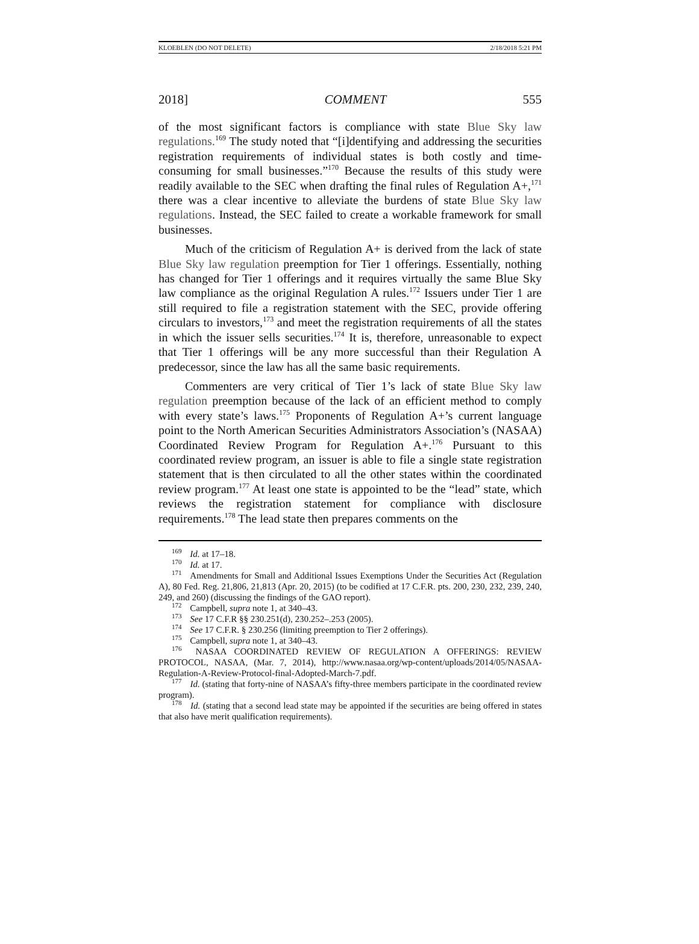KLOEBLEN (DO NOT DELETE) 2/18/2018 5:21 PM
2018] COMMENT 555
of the most significant factors is compliance with state Blue Sky law regulations.<sup>169</sup> The study noted that “[i]dentifying and addressing the securities registration requirements of individual states is both costly and time-consuming for small businesses.”<sup>170</sup> Because the results of this study were readily available to the SEC when drafting the final rules of Regulation A+,<sup>171</sup> there was a clear incentive to alleviate the burdens of state Blue Sky law regulations. Instead, the SEC failed to create a workable framework for small businesses.
Much of the criticism of Regulation A+ is derived from the lack of state Blue Sky law regulation preemption for Tier 1 offerings. Essentially, nothing has changed for Tier 1 offerings and it requires virtually the same Blue Sky law compliance as the original Regulation A rules.<sup>172</sup> Issuers under Tier 1 are still required to file a registration statement with the SEC, provide offering circulars to investors,<sup>173</sup> and meet the registration requirements of all the states in which the issuer sells securities.<sup>174</sup> It is, therefore, unreasonable to expect that Tier 1 offerings will be any more successful than their Regulation A predecessor, since the law has all the same basic requirements.
Commenters are very critical of Tier 1’s lack of state Blue Sky law regulation preemption because of the lack of an efficient method to comply with every state’s laws.<sup>175</sup> Proponents of Regulation A+’s current language point to the North American Securities Administrators Association’s (NASAA) Coordinated Review Program for Regulation A+.<sup>176</sup> Pursuant to this coordinated review program, an issuer is able to file a single state registration statement that is then circulated to all the other states within the coordinated review program.<sup>177</sup> At least one state is appointed to be the “lead” state, which reviews the registration statement for compliance with disclosure requirements.<sup>178</sup> The lead state then prepares comments on the
<sup>169</sup> Id. at 17–18.
<sup>170</sup> Id. at 17.
<sup>171</sup> Amendments for Small and Additional Issues Exemptions Under the Securities Act (Regulation A), 80 Fed. Reg. 21,806, 21,813 (Apr. 20, 2015) (to be codified at 17 C.F.R. pts. 200, 230, 232, 239, 240, 249, and 260) (discussing the findings of the GAO report).
<sup>172</sup> Campbell, supra note 1, at 340–43.
<sup>173</sup> See 17 C.F.R §§ 230.251(d), 230.252–.253 (2005).
<sup>174</sup> See 17 C.F.R. § 230.256 (limiting preemption to Tier 2 offerings).
<sup>175</sup> Campbell, supra note 1, at 340–43.
<sup>176</sup> NASAA COORDINATED REVIEW OF REGULATION A OFFERINGS: REVIEW PROTOCOL, NASAA, (Mar. 7, 2014), http://www.nasaa.org/wp-content/uploads/2014/05/NASAA-Regulation-A-Review-Protocol-final-Adopted-March-7.pdf.
<sup>177</sup> Id. (stating that forty-nine of NASAA’s fifty-three members participate in the coordinated review program).
<sup>178</sup> Id. (stating that a second lead state may be appointed if the securities are being offered in states that also have merit qualification requirements).